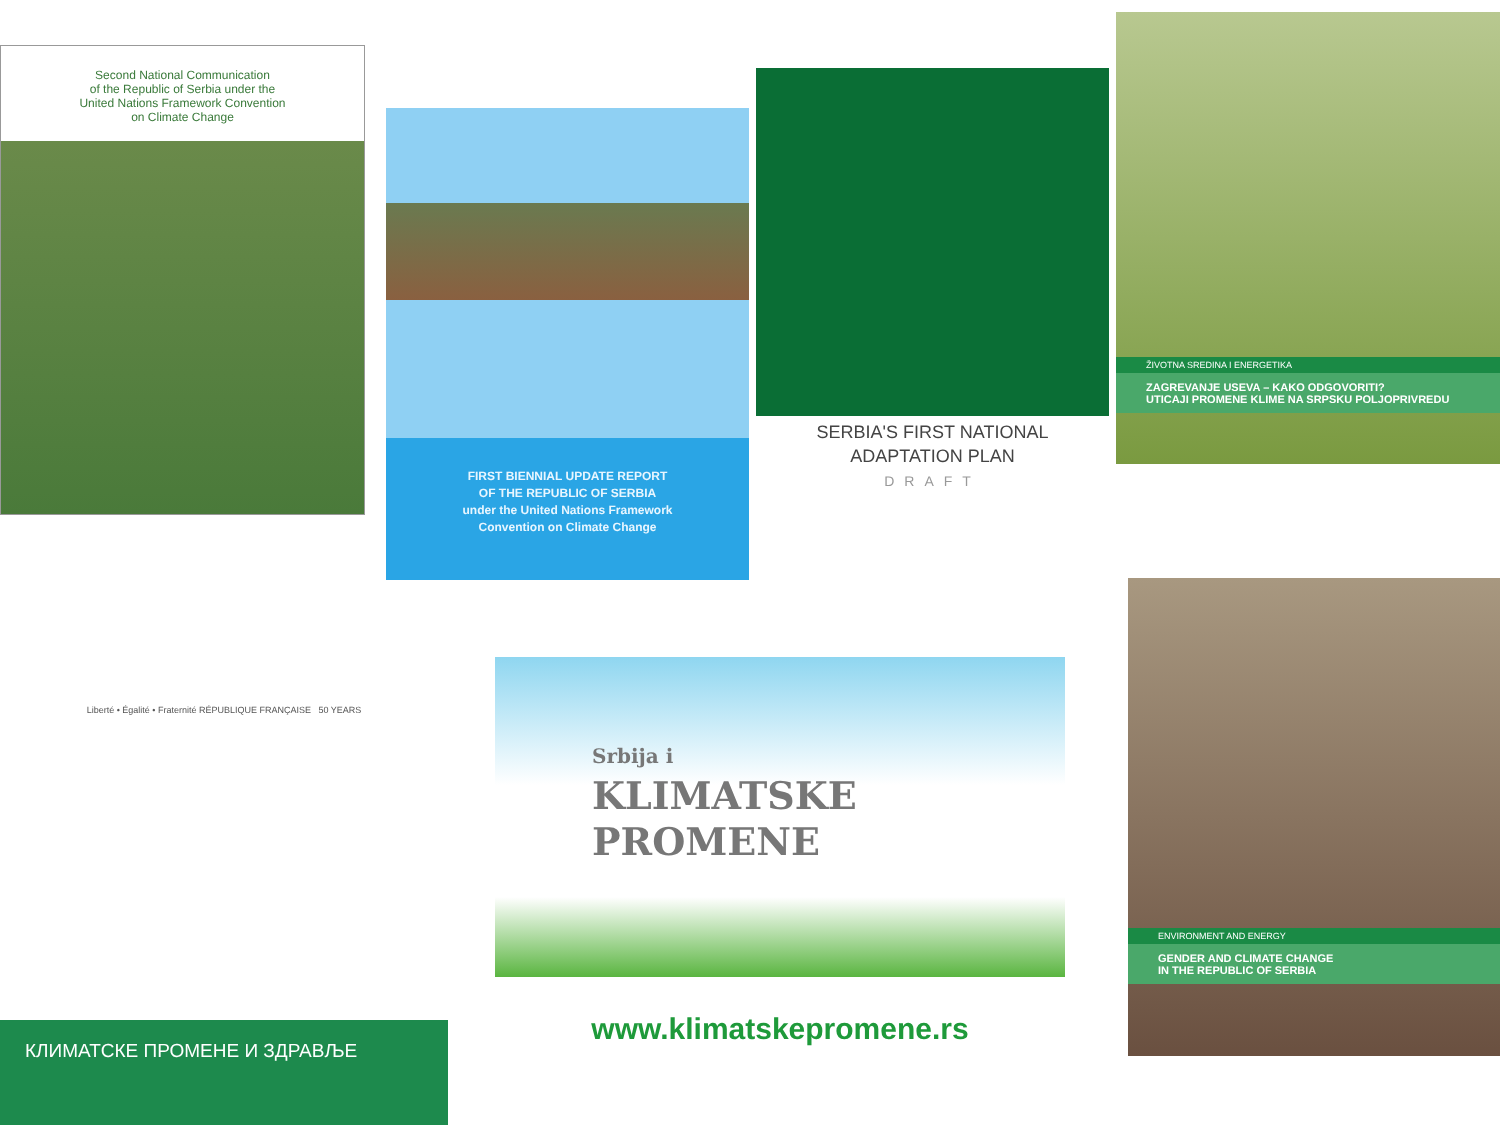Second National Communication
of the Republic of Serbia under the
United Nations Framework Convention
on Climate Change
FIRST BIENNIAL UPDATE REPORT
OF THE REPUBLIC OF SERBIA
under the United Nations Framework
Convention on Climate Change
SERBIA'S FIRST NATIONAL
ADAPTATION PLAN
DRAFT
ŽIVOTNA SREDINA I ENERGETIKA
ZAGREVANJE USEVA – KAKO ODGOVORITI?
UTICAJI PROMENE KLIME NA SRPSKU POLJOPRIVREDU
Liberté • Égalité • Fraternité RÉPUBLIQUE FRANÇAISE 50 YEARS
КЛИМАТСКЕ ПРОМЕНЕ И ЗДРАВЉЕ
Srbija i
KLIMATSKE
PROMENE
www.klimatskepromene.rs
ENVIRONMENT AND ENERGY
GENDER AND CLIMATE CHANGE
IN THE REPUBLIC OF SERBIA